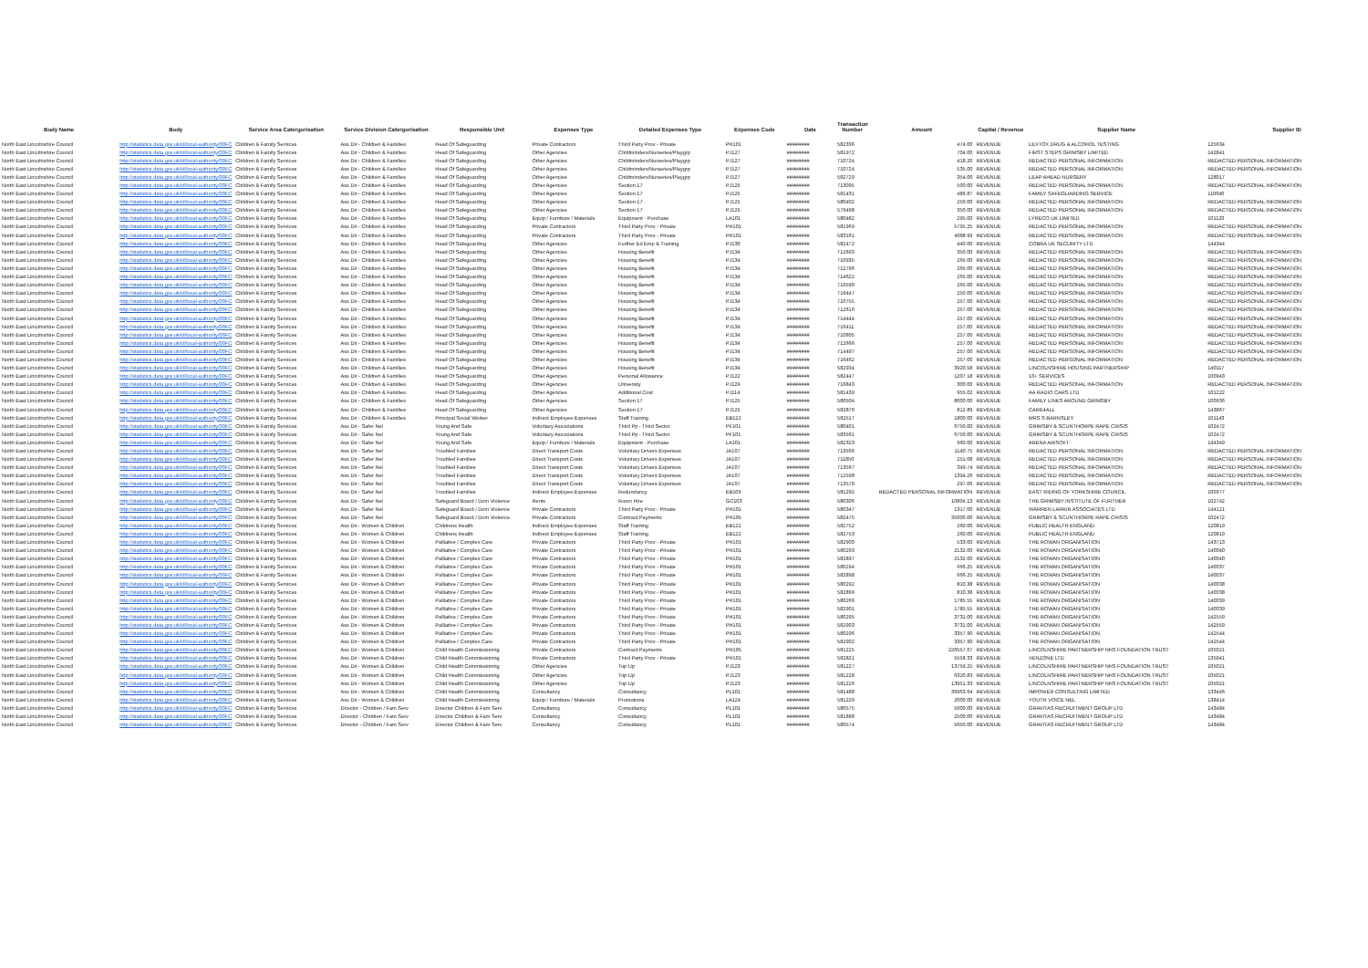| Body Name | Body | Service Area Catergorisation | Service Division Catergorisation | Responsible Unit | Expenses Type | Detailed Expenses Type | Expenses Code | Date | Transaction Number | Amount | Capital / Revenue | Supplier Name | Supplier ID |
| --- | --- | --- | --- | --- | --- | --- | --- | --- | --- | --- | --- | --- | --- |
| North East Lincolnshire Council | http://statistics.data.gov.uk/id/local-authority/00FC | Children & Family Services | Ass Dir - Children & Families | Head Of Safeguarding | Private Contractors | Third Party Prov - Private | PH101 | ######## | 582336 | 474.00 | REVENUE | LEXTOX DRUG & ALCOHOL TESTING | 125634 |
| North East Lincolnshire Council | http://statistics.data.gov.uk/id/local-authority/00FC | Children & Family Services | Ass Dir - Children & Families | Head Of Safeguarding | Other Agencies | Childminders/Nurseries/Playgrp | PJ127 | ######## | 581972 | 704.00 | REVENUE | FIRST STEPS GRIMSBY LIMITED | 142841 |
| North East Lincolnshire Council | http://statistics.data.gov.uk/id/local-authority/00FC | Children & Family Services | Ass Dir - Children & Families | Head Of Safeguarding | Other Agencies | Childminders/Nurseries/Playgrp | PJ127 | ######## | 710724 | 418.20 | REVENUE | REDACTED PERSONAL INFORMATION | REDACTED PERSONAL INFORMATION |
| North East Lincolnshire Council | http://statistics.data.gov.uk/id/local-authority/00FC | Children & Family Services | Ass Dir - Children & Families | Head Of Safeguarding | Other Agencies | Childminders/Nurseries/Playgrp | PJ127 | ######## | 710724 | 535.00 | REVENUE | REDACTED PERSONAL INFORMATION | REDACTED PERSONAL INFORMATION |
| North East Lincolnshire Council | http://statistics.data.gov.uk/id/local-authority/00FC | Children & Family Services | Ass Dir - Children & Families | Head Of Safeguarding | Other Agencies | Childminders/Nurseries/Playgrp | PJ127 | ######## | 582729 | 354.00 | REVENUE | LEAP AHEAD NURSERY | 128017 |
| North East Lincolnshire Council | http://statistics.data.gov.uk/id/local-authority/00FC | Children & Family Services | Ass Dir - Children & Families | Head Of Safeguarding | Other Agencies | Section 17 | PJ125 | ######## | 713095 | 500.00 | REVENUE | REDACTED PERSONAL INFORMATION | REDACTED PERSONAL INFORMATION |
| North East Lincolnshire Council | http://statistics.data.gov.uk/id/local-authority/00FC | Children & Family Services | Ass Dir - Children & Families | Head Of Safeguarding | Other Agencies | Section 17 | PJ125 | ######## | 581431 | 486.87 | REVENUE | FAMILY SAFEGUARDING SERVICE | 110640 |
| North East Lincolnshire Council | http://statistics.data.gov.uk/id/local-authority/00FC | Children & Family Services | Ass Dir - Children & Families | Head Of Safeguarding | Other Agencies | Section 17 | PJ125 | ######## | 580402 | 250.00 | REVENUE | REDACTED PERSONAL INFORMATION | REDACTED PERSONAL INFORMATION |
| North East Lincolnshire Council | http://statistics.data.gov.uk/id/local-authority/00FC | Children & Family Services | Ass Dir - Children & Families | Head Of Safeguarding | Other Agencies | Section 17 | PJ125 | ######## | 579498 | 350.00 | REVENUE | REDACTED PERSONAL INFORMATION | REDACTED PERSONAL INFORMATION |
| North East Lincolnshire Council | http://statistics.data.gov.uk/id/local-authority/00FC | Children & Family Services | Ass Dir - Children & Families | Head Of Safeguarding | Equip / Furniture / Materials | Equipment - Purchase | LA101 | ######## | 580482 | 295.00 | REVENUE | LYRECO UK LIMITED | 101120 |
| North East Lincolnshire Council | http://statistics.data.gov.uk/id/local-authority/00FC | Children & Family Services | Ass Dir - Children & Families | Head Of Safeguarding | Private Contractors | Third Party Prov - Private | PH101 | ######## | 581969 | 5795.25 | REVENUE | REDACTED PERSONAL INFORMATION | REDACTED PERSONAL INFORMATION |
| North East Lincolnshire Council | http://statistics.data.gov.uk/id/local-authority/00FC | Children & Family Services | Ass Dir - Children & Families | Head Of Safeguarding | Private Contractors | Third Party Prov - Private | PH101 | ######## | 583161 | 4688.99 | REVENUE | REDACTED PERSONAL INFORMATION | REDACTED PERSONAL INFORMATION |
| North East Lincolnshire Council | http://statistics.data.gov.uk/id/local-authority/00FC | Children & Family Services | Ass Dir - Children & Families | Head Of Safeguarding | Other Agencies | Further Ed Emp & Training | PJ130 | ######## | 582472 | 440.00 | REVENUE | COBRA UK SECURITY LTD | 144344 |
| North East Lincolnshire Council | http://statistics.data.gov.uk/id/local-authority/00FC | Children & Family Services | Ass Dir - Children & Families | Head Of Safeguarding | Other Agencies | Housing Benefit | PJ134 | ######## | 712693 | 350.00 | REVENUE | REDACTED PERSONAL INFORMATION | REDACTED PERSONAL INFORMATION |
| North East Lincolnshire Council | http://statistics.data.gov.uk/id/local-authority/00FC | Children & Family Services | Ass Dir - Children & Families | Head Of Safeguarding | Other Agencies | Housing Benefit | PJ134 | ######## | 710935 | 265.00 | REVENUE | REDACTED PERSONAL INFORMATION | REDACTED PERSONAL INFORMATION |
| North East Lincolnshire Council | http://statistics.data.gov.uk/id/local-authority/00FC | Children & Family Services | Ass Dir - Children & Families | Head Of Safeguarding | Other Agencies | Housing Benefit | PJ134 | ######## | 712796 | 265.00 | REVENUE | REDACTED PERSONAL INFORMATION | REDACTED PERSONAL INFORMATION |
| North East Lincolnshire Council | http://statistics.data.gov.uk/id/local-authority/00FC | Children & Family Services | Ass Dir - Children & Families | Head Of Safeguarding | Other Agencies | Housing Benefit | PJ134 | ######## | 714622 | 265.00 | REVENUE | REDACTED PERSONAL INFORMATION | REDACTED PERSONAL INFORMATION |
| North East Lincolnshire Council | http://statistics.data.gov.uk/id/local-authority/00FC | Children & Family Services | Ass Dir - Children & Families | Head Of Safeguarding | Other Agencies | Housing Benefit | PJ134 | ######## | 716590 | 265.00 | REVENUE | REDACTED PERSONAL INFORMATION | REDACTED PERSONAL INFORMATION |
| North East Lincolnshire Council | http://statistics.data.gov.uk/id/local-authority/00FC | Children & Family Services | Ass Dir - Children & Families | Head Of Safeguarding | Other Agencies | Housing Benefit | PJ134 | ######## | 716447 | 250.00 | REVENUE | REDACTED PERSONAL INFORMATION | REDACTED PERSONAL INFORMATION |
| North East Lincolnshire Council | http://statistics.data.gov.uk/id/local-authority/00FC | Children & Family Services | Ass Dir - Children & Families | Head Of Safeguarding | Other Agencies | Housing Benefit | PJ134 | ######## | 710755 | 257.00 | REVENUE | REDACTED PERSONAL INFORMATION | REDACTED PERSONAL INFORMATION |
| North East Lincolnshire Council | http://statistics.data.gov.uk/id/local-authority/00FC | Children & Family Services | Ass Dir - Children & Families | Head Of Safeguarding | Other Agencies | Housing Benefit | PJ134 | ######## | 712616 | 257.00 | REVENUE | REDACTED PERSONAL INFORMATION | REDACTED PERSONAL INFORMATION |
| North East Lincolnshire Council | http://statistics.data.gov.uk/id/local-authority/00FC | Children & Family Services | Ass Dir - Children & Families | Head Of Safeguarding | Other Agencies | Housing Benefit | PJ134 | ######## | 714444 | 257.00 | REVENUE | REDACTED PERSONAL INFORMATION | REDACTED PERSONAL INFORMATION |
| North East Lincolnshire Council | http://statistics.data.gov.uk/id/local-authority/00FC | Children & Family Services | Ass Dir - Children & Families | Head Of Safeguarding | Other Agencies | Housing Benefit | PJ134 | ######## | 716411 | 257.00 | REVENUE | REDACTED PERSONAL INFORMATION | REDACTED PERSONAL INFORMATION |
| North East Lincolnshire Council | http://statistics.data.gov.uk/id/local-authority/00FC | Children & Family Services | Ass Dir - Children & Families | Head Of Safeguarding | Other Agencies | Housing Benefit | PJ134 | ######## | 710805 | 257.00 | REVENUE | REDACTED PERSONAL INFORMATION | REDACTED PERSONAL INFORMATION |
| North East Lincolnshire Council | http://statistics.data.gov.uk/id/local-authority/00FC | Children & Family Services | Ass Dir - Children & Families | Head Of Safeguarding | Other Agencies | Housing Benefit | PJ134 | ######## | 712666 | 257.00 | REVENUE | REDACTED PERSONAL INFORMATION | REDACTED PERSONAL INFORMATION |
| North East Lincolnshire Council | http://statistics.data.gov.uk/id/local-authority/00FC | Children & Family Services | Ass Dir - Children & Families | Head Of Safeguarding | Other Agencies | Housing Benefit | PJ134 | ######## | 714497 | 257.00 | REVENUE | REDACTED PERSONAL INFORMATION | REDACTED PERSONAL INFORMATION |
| North East Lincolnshire Council | http://statistics.data.gov.uk/id/local-authority/00FC | Children & Family Services | Ass Dir - Children & Families | Head Of Safeguarding | Other Agencies | Housing Benefit | PJ134 | ######## | 716462 | 257.00 | REVENUE | REDACTED PERSONAL INFORMATION | REDACTED PERSONAL INFORMATION |
| North East Lincolnshire Council | http://statistics.data.gov.uk/id/local-authority/00FC | Children & Family Services | Ass Dir - Children & Families | Head Of Safeguarding | Other Agencies | Housing Benefit | PJ134 | ######## | 582934 | 3920.58 | REVENUE | LINCOLNSHIRE HOUSING PARTNERSHIP | 140117 |
| North East Lincolnshire Council | http://statistics.data.gov.uk/id/local-authority/00FC | Children & Family Services | Ass Dir - Children & Families | Head Of Safeguarding | Other Agencies | Personal Allowance | PJ122 | ######## | 582447 | 1207.18 | REVENUE | 16+ SERVICES | 100943 |
| North East Lincolnshire Council | http://statistics.data.gov.uk/id/local-authority/00FC | Children & Family Services | Ass Dir - Children & Families | Head Of Safeguarding | Other Agencies | University | PJ129 | ######## | 716843 | 300.00 | REVENUE | REDACTED PERSONAL INFORMATION | REDACTED PERSONAL INFORMATION |
| North East Lincolnshire Council | http://statistics.data.gov.uk/id/local-authority/00FC | Children & Family Services | Ass Dir - Children & Families | Head Of Safeguarding | Other Agencies | Additional Cost | PJ114 | ######## | 581439 | 955.02 | REVENUE | AA RADIO CARS LTD | 101222 |
| North East Lincolnshire Council | http://statistics.data.gov.uk/id/local-authority/00FC | Children & Family Services | Ass Dir - Children & Families | Head Of Safeguarding | Other Agencies | Section 17 | PJ125 | ######## | 580504 | 8000.00 | REVENUE | FAMILY LINKS AROUND GRIMSBY | 100936 |
| North East Lincolnshire Council | http://statistics.data.gov.uk/id/local-authority/00FC | Children & Family Services | Ass Dir - Children & Families | Head Of Safeguarding | Other Agencies | Section 17 | PJ125 | ######## | 582876 | 812.89 | REVENUE | CARE4ALL | 143867 |
| North East Lincolnshire Council | http://statistics.data.gov.uk/id/local-authority/00FC | Children & Family Services | Ass Dir - Children & Families | Principal Social Worker | Indirect Employee Expenses | Staff Training | EB122 | ######## | 582517 | 1800.00 | REVENUE | MRS S BARNSLEY | 101143 |
| North East Lincolnshire Council | http://statistics.data.gov.uk/id/local-authority/00FC | Children & Family Services | Ass Dir - Safer Nel | Young And Safe | Voluntary Associations | Third Pp - Third Sector | PF101 | ######## | 580401 | 6750.00 | REVENUE | GRIMSBY & SCUNTHORPE RAPE CRISIS | 102472 |
| North East Lincolnshire Council | http://statistics.data.gov.uk/id/local-authority/00FC | Children & Family Services | Ass Dir - Safer Nel | Young And Safe | Voluntary Associations | Third Pp - Third Sector | PF101 | ######## | 583561 | 6750.00 | REVENUE | GRIMSBY & SCUNTHORPE RAPE CRISIS | 102472 |
| North East Lincolnshire Council | http://statistics.data.gov.uk/id/local-authority/00FC | Children & Family Services | Ass Dir - Safer Nel | Young And Safe | Equip / Furniture / Materials | Equipment - Purchase | LA101 | ######## | 582323 | 960.00 | REVENUE | ARENA AIRSOFT | 144349 |
| North East Lincolnshire Council | http://statistics.data.gov.uk/id/local-authority/00FC | Children & Family Services | Ass Dir - Safer Nel | Troubled Families | Direct Transport Costs | Voluntary Drivers Expenses | JA107 | ######## | 713566 | 1140.75 | REVENUE | REDACTED PERSONAL INFORMATION | REDACTED PERSONAL INFORMATION |
| North East Lincolnshire Council | http://statistics.data.gov.uk/id/local-authority/00FC | Children & Family Services | Ass Dir - Safer Nel | Troubled Families | Direct Transport Costs | Voluntary Drivers Expenses | JA107 | ######## | 711850 | 251.08 | REVENUE | REDACTED PERSONAL INFORMATION | REDACTED PERSONAL INFORMATION |
| North East Lincolnshire Council | http://statistics.data.gov.uk/id/local-authority/00FC | Children & Family Services | Ass Dir - Safer Nel | Troubled Families | Direct Transport Costs | Voluntary Drivers Expenses | JA107 | ######## | 713567 | 349.74 | REVENUE | REDACTED PERSONAL INFORMATION | REDACTED PERSONAL INFORMATION |
| North East Lincolnshire Council | http://statistics.data.gov.uk/id/local-authority/00FC | Children & Family Services | Ass Dir - Safer Nel | Troubled Families | Direct Transport Costs | Voluntary Drivers Expenses | JA107 | ######## | 712598 | 1394.26 | REVENUE | REDACTED PERSONAL INFORMATION | REDACTED PERSONAL INFORMATION |
| North East Lincolnshire Council | http://statistics.data.gov.uk/id/local-authority/00FC | Children & Family Services | Ass Dir - Safer Nel | Troubled Families | Direct Transport Costs | Voluntary Drivers Expenses | JA107 | ######## | 713570 | 297.06 | REVENUE | REDACTED PERSONAL INFORMATION | REDACTED PERSONAL INFORMATION |
| North East Lincolnshire Council | http://statistics.data.gov.uk/id/local-authority/00FC | Children & Family Services | Ass Dir - Safer Nel | Troubled Families | Indirect Employee Expenses | Redundancy | EB109 | ######## | 581292 | REDACTED PERSONAL INFORMATION | REVENUE | EAST RIDING OF YORKSHIRE COUNCIL | 100377 |
| North East Lincolnshire Council | http://statistics.data.gov.uk/id/local-authority/00FC | Children & Family Services | Ass Dir - Safer Nel | Safeguard Board / Dom Violence | Rents | Room Hire | GC103 | ######## | 580306 | 10804.13 | REVENUE | THE GRIMSBY INSTITUTE OF FURTHER | 102742 |
| North East Lincolnshire Council | http://statistics.data.gov.uk/id/local-authority/00FC | Children & Family Services | Ass Dir - Safer Nel | Safeguard Board / Dom Violence | Private Contractors | Third Party Prov - Private | PH101 | ######## | 580347 | 1317.00 | REVENUE | WARREN LARKIN ASSOCIATES LTD | 144121 |
| North East Lincolnshire Council | http://statistics.data.gov.uk/id/local-authority/00FC | Children & Family Services | Ass Dir - Safer Nel | Safeguard Board / Dom Violence | Private Contractors | Contract Payments | PH105 | ######## | 582475 | 35000.00 | REVENUE | GRIMSBY & SCUNTHORPE RAPE CRISIS | 102472 |
| North East Lincolnshire Council | http://statistics.data.gov.uk/id/local-authority/00FC | Children & Family Services | Ass Dir - Women & Children | Childrens Health | Indirect Employee Expenses | Staff Training | EB122 | ######## | 582752 | 260.00 | REVENUE | PUBLIC HEALTH ENGLAND | 120819 |
| North East Lincolnshire Council | http://statistics.data.gov.uk/id/local-authority/00FC | Children & Family Services | Ass Dir - Women & Children | Childrens Health | Indirect Employee Expenses | Staff Training | EB122 | ######## | 582753 | 260.00 | REVENUE | PUBLIC HEALTH ENGLAND | 120819 |
| North East Lincolnshire Council | http://statistics.data.gov.uk/id/local-authority/00FC | Children & Family Services | Ass Dir - Women & Children | Palliative / Complex Care | Private Contractors | Third Party Prov - Private | PH101 | ######## | 582900 | 533.00 | REVENUE | THE ROWAN ORGANISATION | 143713 |
| North East Lincolnshire Council | http://statistics.data.gov.uk/id/local-authority/00FC | Children & Family Services | Ass Dir - Women & Children | Palliative / Complex Care | Private Contractors | Third Party Prov - Private | PH101 | ######## | 580293 | 2132.00 | REVENUE | THE ROWAN ORGANISATION | 140040 |
| North East Lincolnshire Council | http://statistics.data.gov.uk/id/local-authority/00FC | Children & Family Services | Ass Dir - Women & Children | Palliative / Complex Care | Private Contractors | Third Party Prov - Private | PH101 | ######## | 582897 | 2132.00 | REVENUE | THE ROWAN ORGANISATION | 140040 |
| North East Lincolnshire Council | http://statistics.data.gov.uk/id/local-authority/00FC | Children & Family Services | Ass Dir - Women & Children | Palliative / Complex Care | Private Contractors | Third Party Prov - Private | PH101 | ######## | 580294 | 666.25 | REVENUE | THE ROWAN ORGANISATION | 140037 |
| North East Lincolnshire Council | http://statistics.data.gov.uk/id/local-authority/00FC | Children & Family Services | Ass Dir - Women & Children | Palliative / Complex Care | Private Contractors | Third Party Prov - Private | PH101 | ######## | 582898 | 666.25 | REVENUE | THE ROWAN ORGANISATION | 140037 |
| North East Lincolnshire Council | http://statistics.data.gov.uk/id/local-authority/00FC | Children & Family Services | Ass Dir - Women & Children | Palliative / Complex Care | Private Contractors | Third Party Prov - Private | PH101 | ######## | 580292 | 810.38 | REVENUE | THE ROWAN ORGANISATION | 140038 |
| North East Lincolnshire Council | http://statistics.data.gov.uk/id/local-authority/00FC | Children & Family Services | Ass Dir - Women & Children | Palliative / Complex Care | Private Contractors | Third Party Prov - Private | PH101 | ######## | 582899 | 810.38 | REVENUE | THE ROWAN ORGANISATION | 140038 |
| North East Lincolnshire Council | http://statistics.data.gov.uk/id/local-authority/00FC | Children & Family Services | Ass Dir - Women & Children | Palliative / Complex Care | Private Contractors | Third Party Prov - Private | PH101 | ######## | 580266 | 1785.55 | REVENUE | THE ROWAN ORGANISATION | 140039 |
| North East Lincolnshire Council | http://statistics.data.gov.uk/id/local-authority/00FC | Children & Family Services | Ass Dir - Women & Children | Palliative / Complex Care | Private Contractors | Third Party Prov - Private | PH101 | ######## | 582901 | 1785.55 | REVENUE | THE ROWAN ORGANISATION | 140039 |
| North East Lincolnshire Council | http://statistics.data.gov.uk/id/local-authority/00FC | Children & Family Services | Ass Dir - Women & Children | Palliative / Complex Care | Private Contractors | Third Party Prov - Private | PH101 | ######## | 580295 | 3731.00 | REVENUE | THE ROWAN ORGANISATION | 142559 |
| North East Lincolnshire Council | http://statistics.data.gov.uk/id/local-authority/00FC | Children & Family Services | Ass Dir - Women & Children | Palliative / Complex Care | Private Contractors | Third Party Prov - Private | PH101 | ######## | 582903 | 3731.00 | REVENUE | THE ROWAN ORGANISATION | 142559 |
| North East Lincolnshire Council | http://statistics.data.gov.uk/id/local-authority/00FC | Children & Family Services | Ass Dir - Women & Children | Palliative / Complex Care | Private Contractors | Third Party Prov - Private | PH101 | ######## | 580296 | 3357.90 | REVENUE | THE ROWAN ORGANISATION | 142544 |
| North East Lincolnshire Council | http://statistics.data.gov.uk/id/local-authority/00FC | Children & Family Services | Ass Dir - Women & Children | Palliative / Complex Care | Private Contractors | Third Party Prov - Private | PH101 | ######## | 582902 | 3357.90 | REVENUE | THE ROWAN ORGANISATION | 142544 |
| North East Lincolnshire Council | http://statistics.data.gov.uk/id/local-authority/00FC | Children & Family Services | Ass Dir - Women & Children | Child Health Commissioning | Private Contractors | Contract Payments | PH105 | ######## | 581225 | 226557.67 | REVENUE | LINCOLNSHIRE PARTNERSHIP NHS FOUNDATION TRUST | 105021 |
| North East Lincolnshire Council | http://statistics.data.gov.uk/id/local-authority/00FC | Children & Family Services | Ass Dir - Women & Children | Child Health Commissioning | Private Contractors | Third Party Prov - Private | PH101 | ######## | 582821 | 5558.33 | REVENUE | XENZONE LTD | 135941 |
| North East Lincolnshire Council | http://statistics.data.gov.uk/id/local-authority/00FC | Children & Family Services | Ass Dir - Women & Children | Child Health Commissioning | Other Agencies | Top Up | PJ123 | ######## | 581227 | 13759.25 | REVENUE | LINCOLNSHIRE PARTNERSHIP NHS FOUNDATION TRUST | 105021 |
| North East Lincolnshire Council | http://statistics.data.gov.uk/id/local-authority/00FC | Children & Family Services | Ass Dir - Women & Children | Child Health Commissioning | Other Agencies | Top Up | PJ123 | ######## | 581228 | 6320.83 | REVENUE | LINCOLNSHIRE PARTNERSHIP NHS FOUNDATION TRUST | 105021 |
| North East Lincolnshire Council | http://statistics.data.gov.uk/id/local-authority/00FC | Children & Family Services | Ass Dir - Women & Children | Child Health Commissioning | Other Agencies | Top Up | PJ123 | ######## | 581226 | 13951.33 | REVENUE | LINCOLNSHIRE PARTNERSHIP NHS FOUNDATION TRUST | 105021 |
| North East Lincolnshire Council | http://statistics.data.gov.uk/id/local-authority/00FC | Children & Family Services | Ass Dir - Women & Children | Child Health Commissioning | Consultancy | Consultancy | PL101 | ######## | 581488 | 39963.64 | REVENUE | IMPOWER CONSULTING LIMITED | 133446 |
| North East Lincolnshire Council | http://statistics.data.gov.uk/id/local-authority/00FC | Children & Family Services | Ass Dir - Women & Children | Child Health Commissioning | Equip / Furniture / Materials | Promotions | LA124 | ######## | 581229 | 2000.00 | REVENUE | YOUTH VOICE NEL | 138414 |
| North East Lincolnshire Council | http://statistics.data.gov.uk/id/local-authority/00FC | Children & Family Services | Director - Children / Fam Serv | Director Children & Fam Serv | Consultancy | Consultancy | PL101 | ######## | 580575 | 5000.00 | REVENUE | GRAVITAS RECRUITMENT GROUP LTD | 143484 |
| North East Lincolnshire Council | http://statistics.data.gov.uk/id/local-authority/00FC | Children & Family Services | Director - Children / Fam Serv | Director Children & Fam Serv | Consultancy | Consultancy | PL101 | ######## | 581888 | 2500.00 | REVENUE | GRAVITAS RECRUITMENT GROUP LTD | 143484 |
| North East Lincolnshire Council | http://statistics.data.gov.uk/id/local-authority/00FC | Children & Family Services | Director - Children / Fam Serv | Director Children & Fam Serv | Consultancy | Consultancy | PL101 | ######## | 580574 | 5650.00 | REVENUE | GRAVITAS RECRUITMENT GROUP LTD | 143484 |